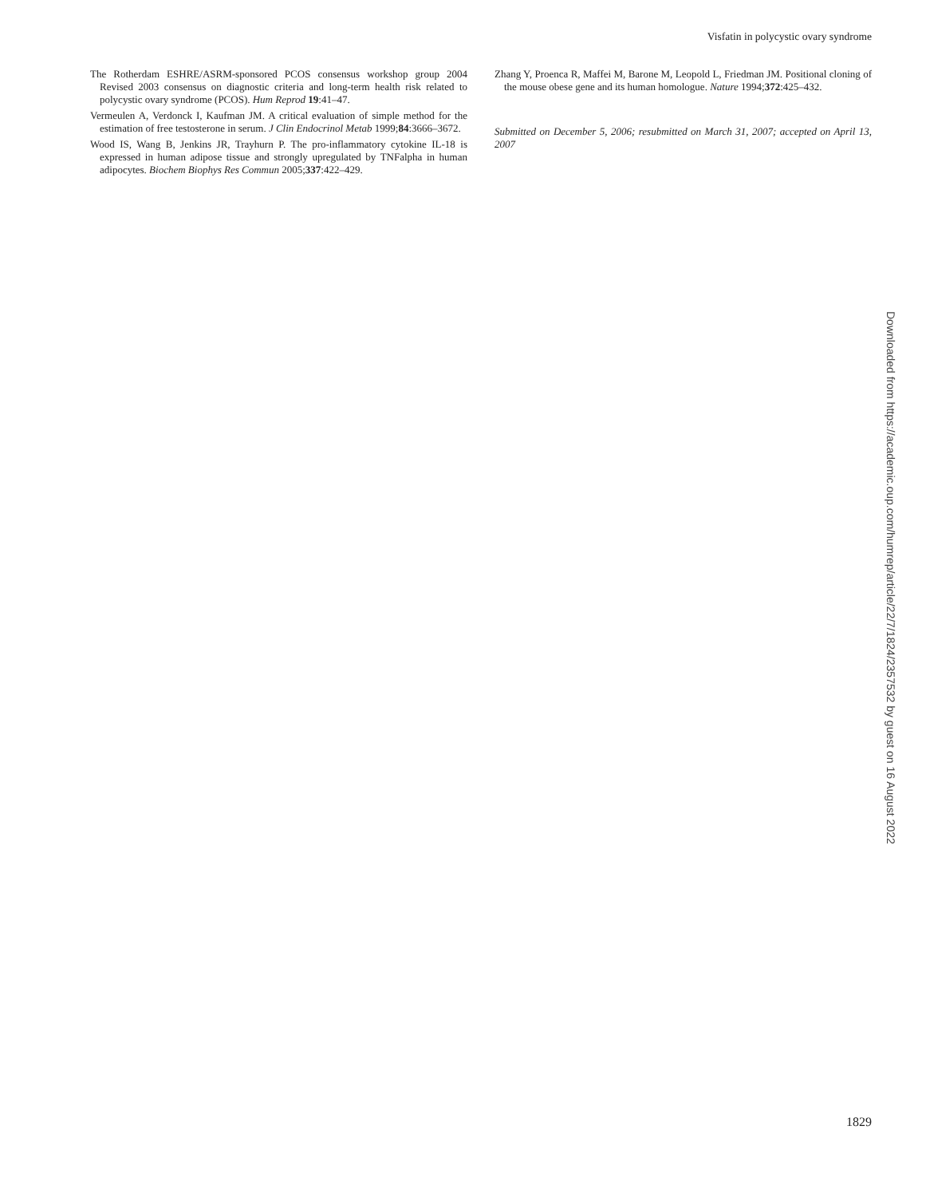Visfatin in polycystic ovary syndrome
The Rotherdam ESHRE/ASRM-sponsored PCOS consensus workshop group 2004 Revised 2003 consensus on diagnostic criteria and long-term health risk related to polycystic ovary syndrome (PCOS). Hum Reprod 19:41–47.
Vermeulen A, Verdonck I, Kaufman JM. A critical evaluation of simple method for the estimation of free testosterone in serum. J Clin Endocrinol Metab 1999;84:3666–3672.
Wood IS, Wang B, Jenkins JR, Trayhurn P. The pro-inflammatory cytokine IL-18 is expressed in human adipose tissue and strongly upregulated by TNFalpha in human adipocytes. Biochem Biophys Res Commun 2005;337:422–429.
Zhang Y, Proenca R, Maffei M, Barone M, Leopold L, Friedman JM. Positional cloning of the mouse obese gene and its human homologue. Nature 1994;372:425–432.
Submitted on December 5, 2006; resubmitted on March 31, 2007; accepted on April 13, 2007
Downloaded from https://academic.oup.com/humrep/article/22/7/1824/2357532 by guest on 16 August 2022
1829